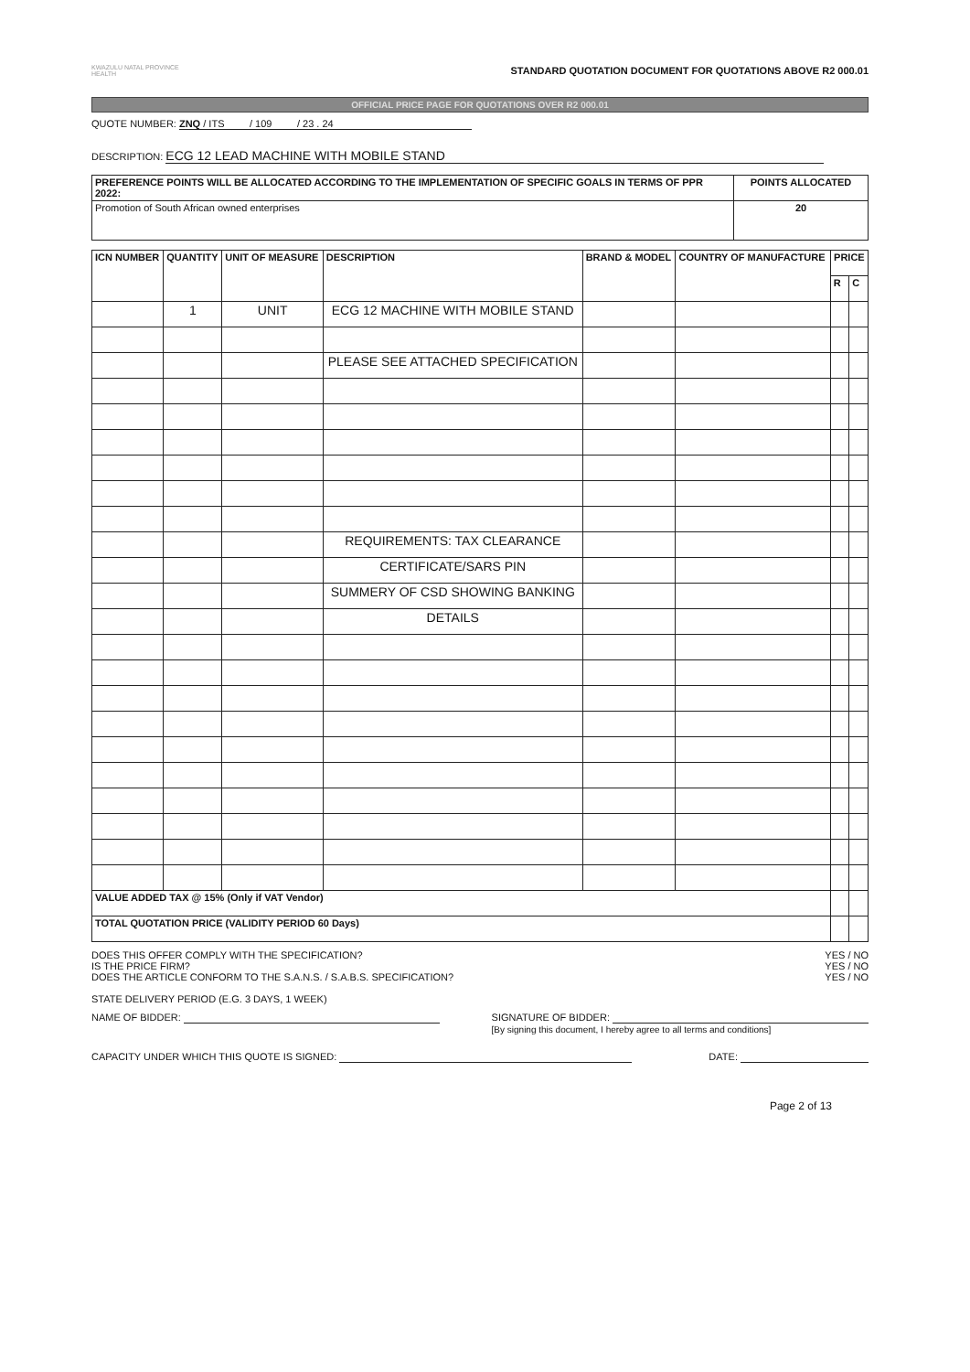KWAZULU NATAL PROVINCE
HEALTH
STANDARD QUOTATION DOCUMENT FOR QUOTATIONS ABOVE R2 000.01
OFFICIAL PRICE PAGE FOR QUOTATIONS OVER R2 000.01
QUOTE NUMBER: ZNQ / ITS / 109 / 23 . 24
DESCRIPTION: ECG 12 LEAD MACHINE WITH MOBILE STAND
| PREFERENCE POINTS WILL BE ALLOCATED ACCORDING TO THE IMPLEMENTATION OF SPECIFIC GOALS IN TERMS OF PPR 2022: | POINTS ALLOCATED |
| --- | --- |
| Promotion of South African owned enterprises | 20 |
| ICN NUMBER | QUANTITY | UNIT OF MEASURE | DESCRIPTION | BRAND & MODEL | COUNTRY OF MANUFACTURE | PRICE | |
| --- | --- | --- | --- | --- | --- | --- | --- |
| | | | | | | R | C |
| | 1 | UNIT | ECG 12 MACHINE WITH MOBILE STAND | | | | |
| | | | PLEASE SEE ATTACHED SPECIFICATION | | | | |
| | | | REQUIREMENTS: TAX CLEARANCE | | | | |
| | | | CERTIFICATE/SARS PIN | | | | |
| | | | SUMMERY OF CSD SHOWING BANKING | | | | |
| | | | DETAILS | | | | |
| VALUE ADDED TAX @ 15% (Only if VAT Vendor) | | | | | | | |
| TOTAL QUOTATION PRICE (VALIDITY PERIOD 60 Days) | | | | | | | |
DOES THIS OFFER COMPLY WITH THE SPECIFICATION?
IS THE PRICE FIRM?
DOES THE ARTICLE CONFORM TO THE S.A.N.S. / S.A.B.S. SPECIFICATION?
STATE DELIVERY PERIOD (E.G. 3 DAYS, 1 WEEK)
YES / NO
YES / NO
YES / NO
NAME OF BIDDER: SIGNATURE OF BIDDER:
[By signing this document, I hereby agree to all terms and conditions]
CAPACITY UNDER WHICH THIS QUOTE IS SIGNED:
DATE:
Page 2 of 13